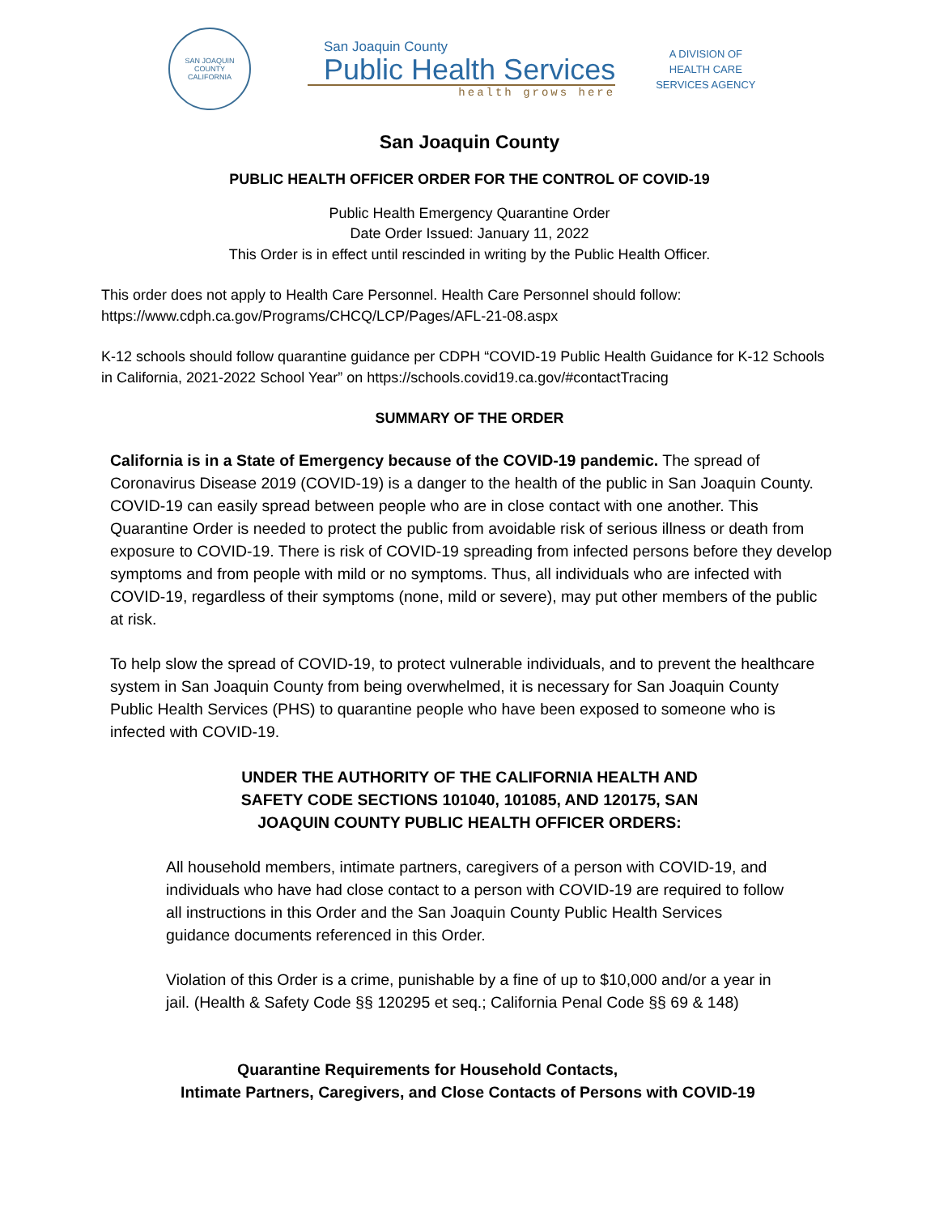SAN JOAQUIN COUNTY
CALIFORNIA
San Joaquin County
Public Health Services
health grows here
A DIVISION OF
HEALTH CARE
SERVICES AGENCY
San Joaquin County
PUBLIC HEALTH OFFICER ORDER FOR THE CONTROL OF COVID-19
Public Health Emergency Quarantine Order
Date Order Issued: January 11, 2022
This Order is in effect until rescinded in writing by the Public Health Officer.
This order does not apply to Health Care Personnel. Health Care Personnel should follow:
https://www.cdph.ca.gov/Programs/CHCQ/LCP/Pages/AFL-21-08.aspx
K-12 schools should follow quarantine guidance per CDPH “COVID-19 Public Health Guidance for K-12 Schools in California, 2021-2022 School Year” on https://schools.covid19.ca.gov/#contactTracing
SUMMARY OF THE ORDER
California is in a State of Emergency because of the COVID-19 pandemic. The spread of Coronavirus Disease 2019 (COVID-19) is a danger to the health of the public in San Joaquin County. COVID-19 can easily spread between people who are in close contact with one another. This Quarantine Order is needed to protect the public from avoidable risk of serious illness or death from exposure to COVID-19. There is risk of COVID-19 spreading from infected persons before they develop symptoms and from people with mild or no symptoms. Thus, all individuals who are infected with COVID-19, regardless of their symptoms (none, mild or severe), may put other members of the public at risk.
To help slow the spread of COVID-19, to protect vulnerable individuals, and to prevent the healthcare system in San Joaquin County from being overwhelmed, it is necessary for San Joaquin County Public Health Services (PHS) to quarantine people who have been exposed to someone who is infected with COVID-19.
UNDER THE AUTHORITY OF THE CALIFORNIA HEALTH AND
SAFETY CODE SECTIONS 101040, 101085, AND 120175, SAN
JOAQUIN COUNTY PUBLIC HEALTH OFFICER ORDERS:
All household members, intimate partners, caregivers of a person with COVID-19, and individuals who have had close contact to a person with COVID-19 are required to follow all instructions in this Order and the San Joaquin County Public Health Services guidance documents referenced in this Order.
Violation of this Order is a crime, punishable by a fine of up to $10,000 and/or a year in jail. (Health & Safety Code §§ 120295 et seq.; California Penal Code §§ 69 & 148)
Quarantine Requirements for Household Contacts,
Intimate Partners, Caregivers, and Close Contacts of Persons with COVID-19